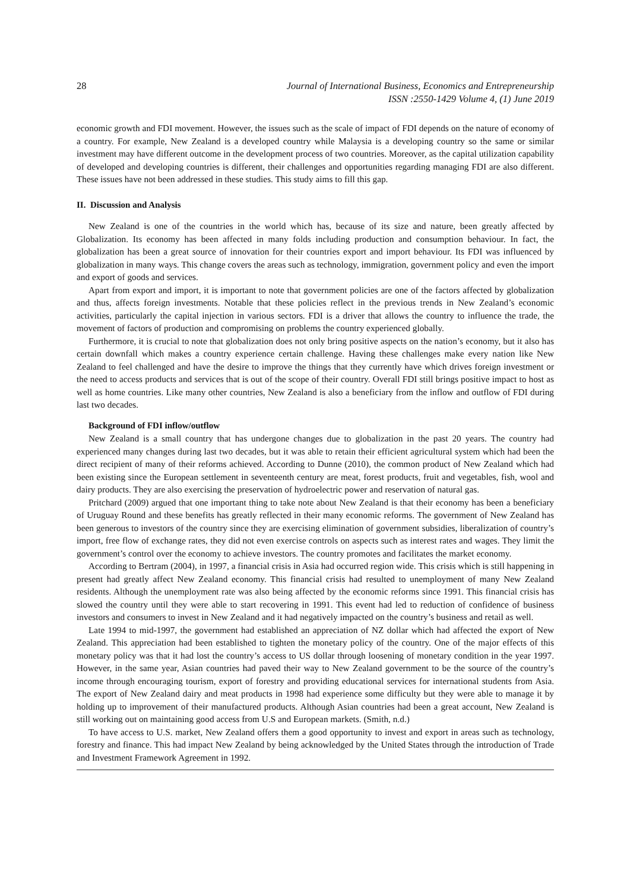28 Journal of International Business, Economics and Entrepreneurship
ISSN :2550-1429 Volume 4, (1) June 2019
economic growth and FDI movement. However, the issues such as the scale of impact of FDI depends on the nature of economy of a country. For example, New Zealand is a developed country while Malaysia is a developing country so the same or similar investment may have different outcome in the development process of two countries. Moreover, as the capital utilization capability of developed and developing countries is different, their challenges and opportunities regarding managing FDI are also different. These issues have not been addressed in these studies. This study aims to fill this gap.
II. Discussion and Analysis
New Zealand is one of the countries in the world which has, because of its size and nature, been greatly affected by Globalization. Its economy has been affected in many folds including production and consumption behaviour. In fact, the globalization has been a great source of innovation for their countries export and import behaviour. Its FDI was influenced by globalization in many ways. This change covers the areas such as technology, immigration, government policy and even the import and export of goods and services.
Apart from export and import, it is important to note that government policies are one of the factors affected by globalization and thus, affects foreign investments. Notable that these policies reflect in the previous trends in New Zealand’s economic activities, particularly the capital injection in various sectors. FDI is a driver that allows the country to influence the trade, the movement of factors of production and compromising on problems the country experienced globally.
Furthermore, it is crucial to note that globalization does not only bring positive aspects on the nation’s economy, but it also has certain downfall which makes a country experience certain challenge. Having these challenges make every nation like New Zealand to feel challenged and have the desire to improve the things that they currently have which drives foreign investment or the need to access products and services that is out of the scope of their country. Overall FDI still brings positive impact to host as well as home countries. Like many other countries, New Zealand is also a beneficiary from the inflow and outflow of FDI during last two decades.
Background of FDI inflow/outflow
New Zealand is a small country that has undergone changes due to globalization in the past 20 years. The country had experienced many changes during last two decades, but it was able to retain their efficient agricultural system which had been the direct recipient of many of their reforms achieved. According to Dunne (2010), the common product of New Zealand which had been existing since the European settlement in seventeenth century are meat, forest products, fruit and vegetables, fish, wool and dairy products. They are also exercising the preservation of hydroelectric power and reservation of natural gas.
Pritchard (2009) argued that one important thing to take note about New Zealand is that their economy has been a beneficiary of Uruguay Round and these benefits has greatly reflected in their many economic reforms. The government of New Zealand has been generous to investors of the country since they are exercising elimination of government subsidies, liberalization of country’s import, free flow of exchange rates, they did not even exercise controls on aspects such as interest rates and wages. They limit the government’s control over the economy to achieve investors. The country promotes and facilitates the market economy.
According to Bertram (2004), in 1997, a financial crisis in Asia had occurred region wide. This crisis which is still happening in present had greatly affect New Zealand economy. This financial crisis had resulted to unemployment of many New Zealand residents. Although the unemployment rate was also being affected by the economic reforms since 1991. This financial crisis has slowed the country until they were able to start recovering in 1991. This event had led to reduction of confidence of business investors and consumers to invest in New Zealand and it had negatively impacted on the country’s business and retail as well.
Late 1994 to mid-1997, the government had established an appreciation of NZ dollar which had affected the export of New Zealand. This appreciation had been established to tighten the monetary policy of the country. One of the major effects of this monetary policy was that it had lost the country’s access to US dollar through loosening of monetary condition in the year 1997. However, in the same year, Asian countries had paved their way to New Zealand government to be the source of the country’s income through encouraging tourism, export of forestry and providing educational services for international students from Asia. The export of New Zealand dairy and meat products in 1998 had experience some difficulty but they were able to manage it by holding up to improvement of their manufactured products. Although Asian countries had been a great account, New Zealand is still working out on maintaining good access from U.S and European markets. (Smith, n.d.)
To have access to U.S. market, New Zealand offers them a good opportunity to invest and export in areas such as technology, forestry and finance. This had impact New Zealand by being acknowledged by the United States through the introduction of Trade and Investment Framework Agreement in 1992.